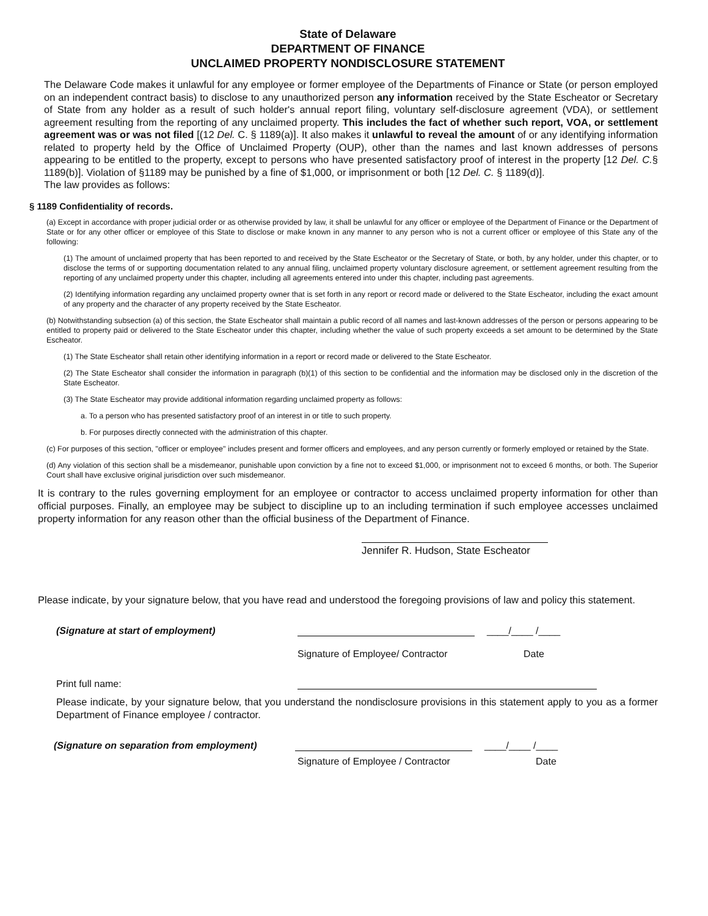State of Delaware
DEPARTMENT OF FINANCE
UNCLAIMED PROPERTY NONDISCLOSURE STATEMENT
The Delaware Code makes it unlawful for any employee or former employee of the Departments of Finance or State (or person employed on an independent contract basis) to disclose to any unauthorized person any information received by the State Escheator or Secretary of State from any holder as a result of such holder's annual report filing, voluntary self-disclosure agreement (VDA), or settlement agreement resulting from the reporting of any unclaimed property. This includes the fact of whether such report, VOA, or settlement agreement was or was not filed [(12 Del. C. § 1189(a)]. It also makes it unlawful to reveal the amount of or any identifying information related to property held by the Office of Unclaimed Property (OUP), other than the names and last known addresses of persons appearing to be entitled to the property, except to persons who have presented satisfactory proof of interest in the property [12 Del. C.§ 1189(b)]. Violation of §1189 may be punished by a fine of $1,000, or imprisonment or both [12 Del. C. § 1189(d)].
The law provides as follows:
§ 1189 Confidentiality of records.
(a) Except in accordance with proper judicial order or as otherwise provided by law, it shall be unlawful for any officer or employee of the Department of Finance or the Department of State or for any other officer or employee of this State to disclose or make known in any manner to any person who is not a current officer or employee of this State any of the following:
(1) The amount of unclaimed property that has been reported to and received by the State Escheator or the Secretary of State, or both, by any holder, under this chapter, or to disclose the terms of or supporting documentation related to any annual filing, unclaimed property voluntary disclosure agreement, or settlement agreement resulting from the reporting of any unclaimed property under this chapter, including all agreements entered into under this chapter, including past agreements.
(2) Identifying information regarding any unclaimed property owner that is set forth in any report or record made or delivered to the State Escheator, including the exact amount of any property and the character of any property received by the State Escheator.
(b) Notwithstanding subsection (a) of this section, the State Escheator shall maintain a public record of all names and last-known addresses of the person or persons appearing to be entitled to property paid or delivered to the State Escheator under this chapter, including whether the value of such property exceeds a set amount to be determined by the State Escheator.
(1) The State Escheator shall retain other identifying information in a report or record made or delivered to the State Escheator.
(2) The State Escheator shall consider the information in paragraph (b)(1) of this section to be confidential and the information may be disclosed only in the discretion of the State Escheator.
(3) The State Escheator may provide additional information regarding unclaimed property as follows:
a. To a person who has presented satisfactory proof of an interest in or title to such property.
b. For purposes directly connected with the administration of this chapter.
(c) For purposes of this section, "officer or employee" includes present and former officers and employees, and any person currently or formerly employed or retained by the State.
(d) Any violation of this section shall be a misdemeanor, punishable upon conviction by a fine not to exceed $1,000, or imprisonment not to exceed 6 months, or both. The Superior Court shall have exclusive original jurisdiction over such misdemeanor.
It is contrary to the rules governing employment for an employee or contractor to access unclaimed property information for other than official purposes. Finally, an employee may be subject to discipline up to an including termination if such employee accesses unclaimed property information for any reason other than the official business of the Department of Finance.
Jennifer R. Hudson, State Escheator
Please indicate, by your signature below, that you have read and understood the foregoing provisions of law and policy this statement.
(Signature at start of employment) ____/____ /____
Signature of Employee/ Contractor Date
Print full name:
Please indicate, by your signature below, that you understand the nondisclosure provisions in this statement apply to you as a former Department of Finance employee / contractor.
(Signature on separation from employment) ____/____ /____
Signature of Employee / Contractor Date